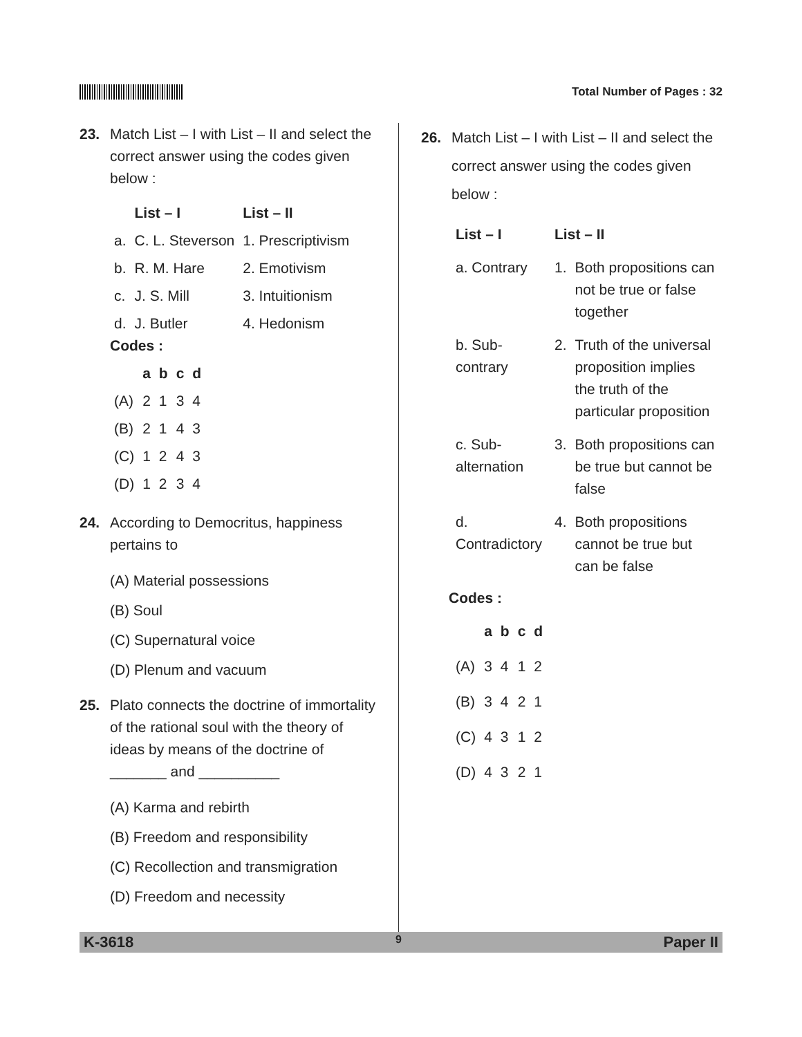Total Number of Pages : 32
23. Match List – I with List – II and select the correct answer using the codes given below :
| | List – I | List – II |
| --- | --- | --- |
| a. | C. L. Steverson | 1. Prescriptivism |
| b. | R. M. Hare | 2. Emotivism |
| c. | J. S. Mill | 3. Intuitionism |
| d. | J. Butler | 4. Hedonism |
Codes :
| | a | b | c | d |
| --- | --- | --- | --- | --- |
| (A) | 2 | 1 | 3 | 4 |
| (B) | 2 | 1 | 4 | 3 |
| (C) | 1 | 2 | 4 | 3 |
| (D) | 1 | 2 | 3 | 4 |
24. According to Democritus, happiness pertains to
(A) Material possessions
(B) Soul
(C) Supernatural voice
(D) Plenum and vacuum
25. Plato connects the doctrine of immortality of the rational soul with the theory of ideas by means of the doctrine of _______ and __________
(A) Karma and rebirth
(B) Freedom and responsibility
(C) Recollection and transmigration
(D) Freedom and necessity
26. Match List – I with List – II and select the correct answer using the codes given below :
| List – I | List – II | |
| --- | --- | --- |
| a. Contrary | 1. | Both propositions can not be true or false together |
| b. Sub-contrary | 2. | Truth of the universal proposition implies the truth of the particular proposition |
| c. Sub-alternation | 3. | Both propositions can be true but cannot be false |
| d. Contradictory | 4. | Both propositions cannot be true but can be false |
Codes :
| | a | b | c | d |
| --- | --- | --- | --- | --- |
| (A) | 3 | 4 | 1 | 2 |
| (B) | 3 | 4 | 2 | 1 |
| (C) | 4 | 3 | 1 | 2 |
| (D) | 4 | 3 | 2 | 1 |
K-3618 9 Paper II